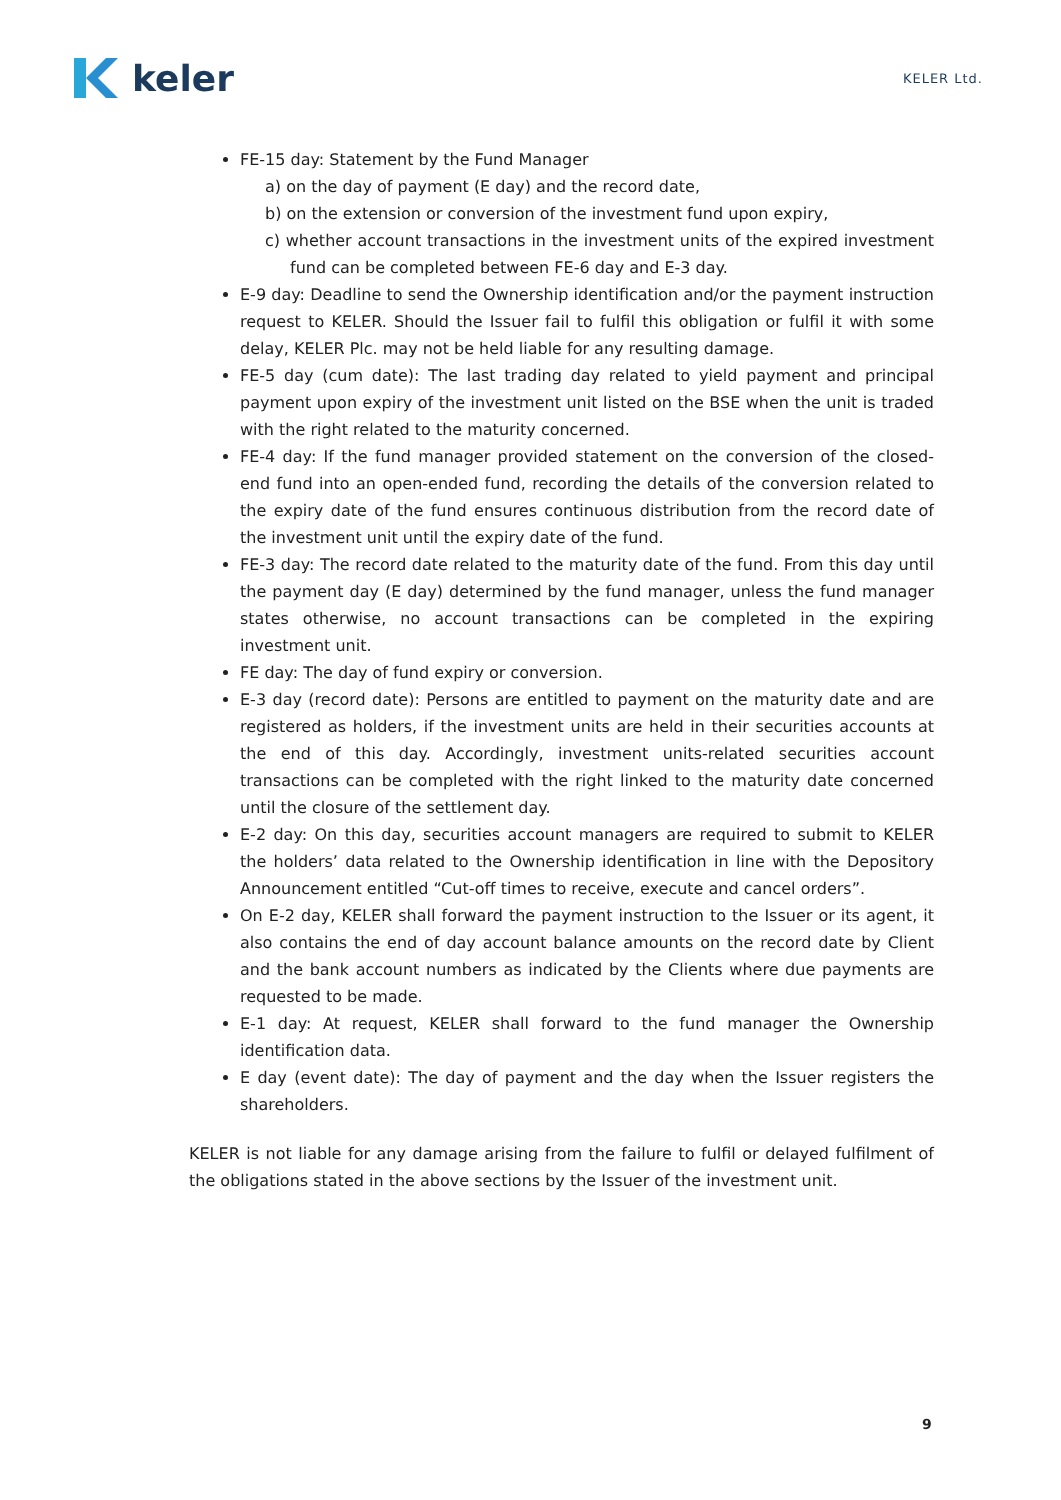keler
KELER Ltd.
FE-15 day: Statement by the Fund Manager
a) on the day of payment (E day) and the record date,
b) on the extension or conversion of the investment fund upon expiry,
c) whether account transactions in the investment units of the expired investment fund can be completed between FE-6 day and E-3 day.
E-9 day: Deadline to send the Ownership identification and/or the payment instruction request to KELER. Should the Issuer fail to fulfil this obligation or fulfil it with some delay, KELER Plc. may not be held liable for any resulting damage.
FE-5 day (cum date): The last trading day related to yield payment and principal payment upon expiry of the investment unit listed on the BSE when the unit is traded with the right related to the maturity concerned.
FE-4 day: If the fund manager provided statement on the conversion of the closed-end fund into an open-ended fund, recording the details of the conversion related to the expiry date of the fund ensures continuous distribution from the record date of the investment unit until the expiry date of the fund.
FE-3 day: The record date related to the maturity date of the fund. From this day until the payment day (E day) determined by the fund manager, unless the fund manager states otherwise, no account transactions can be completed in the expiring investment unit.
FE day: The day of fund expiry or conversion.
E-3 day (record date): Persons are entitled to payment on the maturity date and are registered as holders, if the investment units are held in their securities accounts at the end of this day. Accordingly, investment units-related securities account transactions can be completed with the right linked to the maturity date concerned until the closure of the settlement day.
E-2 day: On this day, securities account managers are required to submit to KELER the holders’ data related to the Ownership identification in line with the Depository Announcement entitled “Cut-off times to receive, execute and cancel orders”.
On E-2 day, KELER shall forward the payment instruction to the Issuer or its agent, it also contains the end of day account balance amounts on the record date by Client and the bank account numbers as indicated by the Clients where due payments are requested to be made.
E-1 day: At request, KELER shall forward to the fund manager the Ownership identification data.
E day (event date): The day of payment and the day when the Issuer registers the shareholders.
KELER is not liable for any damage arising from the failure to fulfil or delayed fulfilment of the obligations stated in the above sections by the Issuer of the investment unit.
9